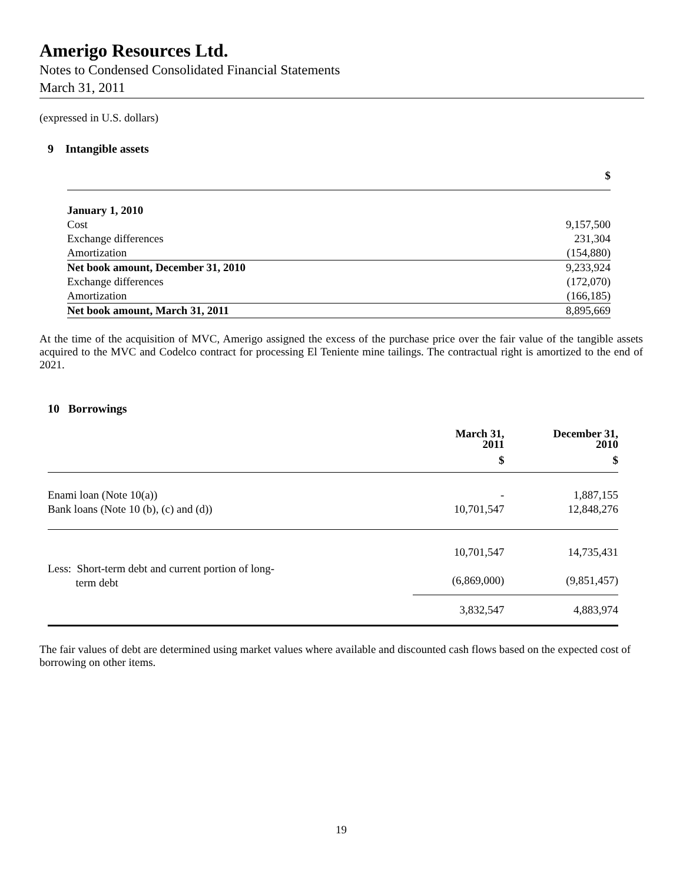Amerigo Resources Ltd.
Notes to Condensed Consolidated Financial Statements
March 31, 2011
(expressed in U.S. dollars)
9 Intangible assets
| | $ |
| January 1, 2010 | |
| Cost | 9,157,500 |
| Exchange differences | 231,304 |
| Amortization | (154,880) |
| Net book amount, December 31, 2010 | 9,233,924 |
| Exchange differences | (172,070) |
| Amortization | (166,185) |
| Net book amount, March 31, 2011 | 8,895,669 |
At the time of the acquisition of MVC, Amerigo assigned the excess of the purchase price over the fair value of the tangible assets acquired to the MVC and Codelco contract for processing El Teniente mine tailings. The contractual right is amortized to the end of 2021.
10 Borrowings
| | March 31, 2011 | December 31, 2010 |
| | $ | $ |
| Enami loan (Note 10(a)) | - | 1,887,155 |
| Bank loans (Note 10 (b), (c) and (d)) | 10,701,547 | 12,848,276 |
| Less: Short-term debt and current portion of long- term debt | 10,701,547 (6,869,000) | 14,735,431 (9,851,457) |
| | 3,832,547 | 4,883,974 |
The fair values of debt are determined using market values where available and discounted cash flows based on the expected cost of borrowing on other items.
19